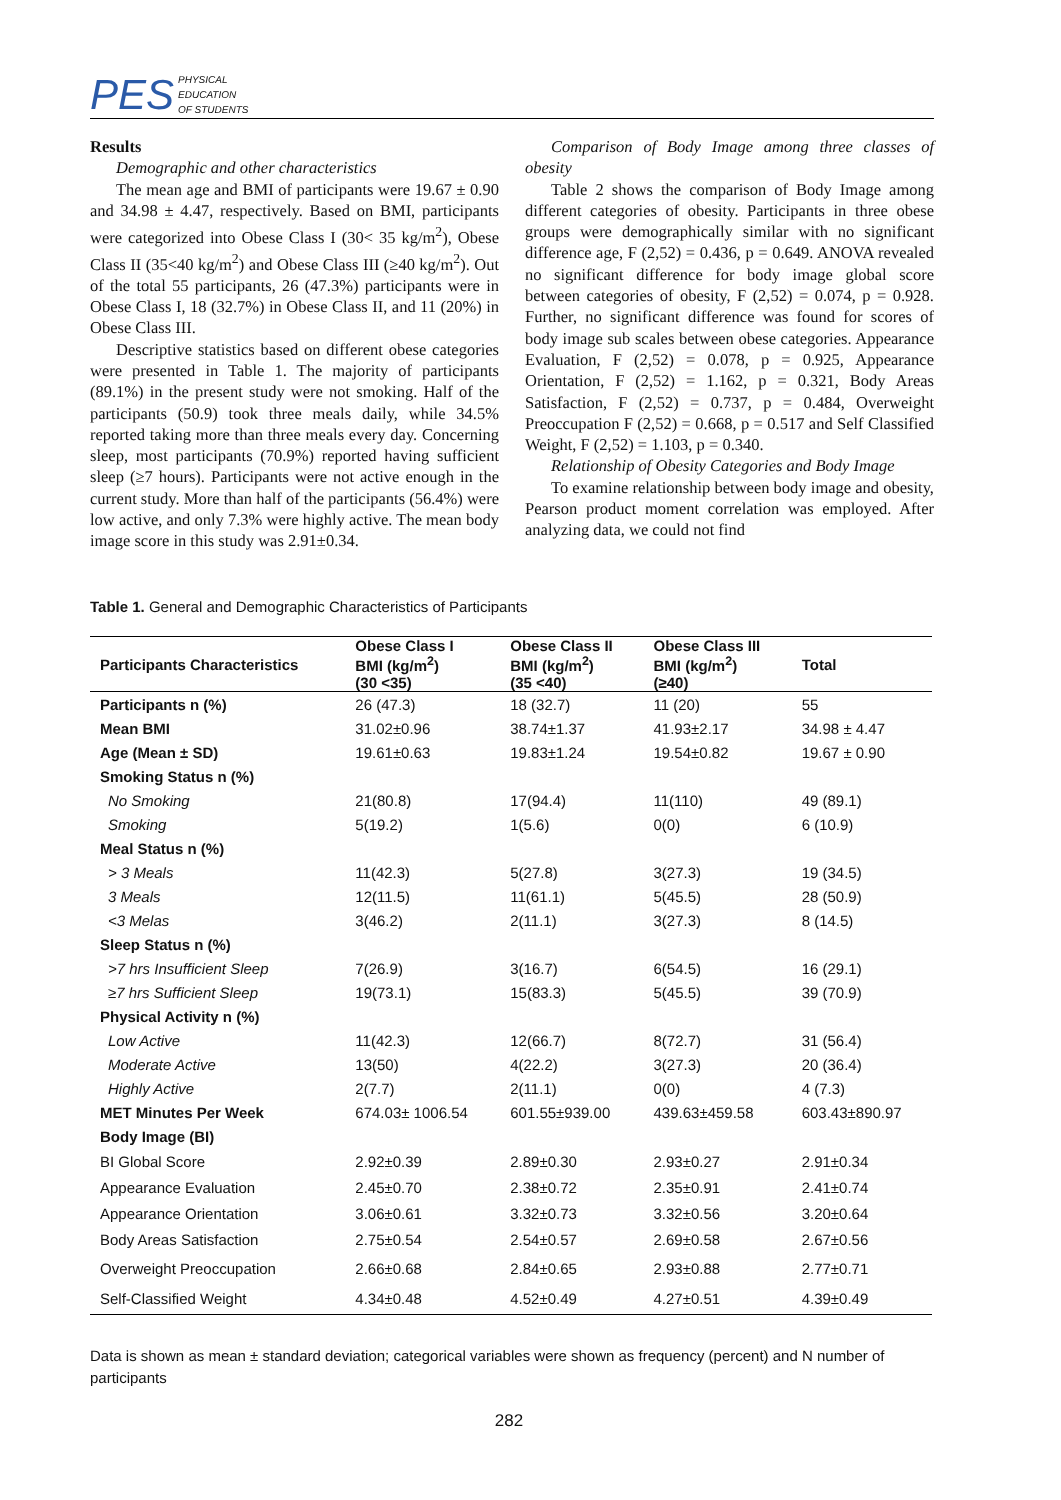PES PHYSICAL
EDUCATION
OF STUDENTS
Results
Demographic and other characteristics
The mean age and BMI of participants were 19.67 ± 0.90 and 34.98 ± 4.47, respectively. Based on BMI, participants were categorized into Obese Class I (30< 35 kg/m<sup>2</sup>), Obese Class II (35<40 kg/m<sup>2</sup>) and Obese Class III (≥40 kg/m<sup>2</sup>). Out of the total 55 participants, 26 (47.3%) participants were in Obese Class I, 18 (32.7%) in Obese Class II, and 11 (20%) in Obese Class III.
Descriptive statistics based on different obese categories were presented in Table 1. The majority of participants (89.1%) in the present study were not smoking. Half of the participants (50.9) took three meals daily, while 34.5% reported taking more than three meals every day. Concerning sleep, most participants (70.9%) reported having sufficient sleep (≥7 hours). Participants were not active enough in the current study. More than half of the participants (56.4%) were low active, and only 7.3% were highly active. The mean body image score in this study was 2.91±0.34.
Comparison of Body Image among three classes of obesity
Table 2 shows the comparison of Body Image among different categories of obesity. Participants in three obese groups were demographically similar with no significant difference age, F (2,52) = 0.436, p = 0.649. ANOVA revealed no significant difference for body image global score between categories of obesity, F (2,52) = 0.074, p = 0.928. Further, no significant difference was found for scores of body image sub scales between obese categories. Appearance Evaluation, F (2,52) = 0.078, p = 0.925, Appearance Orientation, F (2,52) = 1.162, p = 0.321, Body Areas Satisfaction, F (2,52) = 0.737, p = 0.484, Overweight Preoccupation F (2,52) = 0.668, p = 0.517 and Self Classified Weight, F (2,52) = 1.103, p = 0.340.
Relationship of Obesity Categories and Body Image
To examine relationship between body image and obesity, Pearson product moment correlation was employed. After analyzing data, we could not find
Table 1. General and Demographic Characteristics of Participants
| Participants Characteristics | Obese Class I BMI (kg/m<sup>2</sup>) (30 <35) | Obese Class II BMI (kg/m<sup>2</sup>) (35 <40) | Obese Class III BMI (kg/m<sup>2</sup>) (≥40) | Total |
| --- | --- | --- | --- | --- |
| Participants n (%) | 26 (47.3) | 18 (32.7) | 11 (20) | 55 |
| Mean BMI | 31.02±0.96 | 38.74±1.37 | 41.93±2.17 | 34.98 ± 4.47 |
| Age (Mean ± SD) | 19.61±0.63 | 19.83±1.24 | 19.54±0.82 | 19.67 ± 0.90 |
| Smoking Status n (%) | | | | |
| No Smoking | 21(80.8) | 17(94.4) | 11(110) | 49 (89.1) |
| Smoking | 5(19.2) | 1(5.6) | 0(0) | 6 (10.9) |
| Meal Status n (%) | | | | |
| > 3 Meals | 11(42.3) | 5(27.8) | 3(27.3) | 19 (34.5) |
| 3 Meals | 12(11.5) | 11(61.1) | 5(45.5) | 28 (50.9) |
| <3 Melas | 3(46.2) | 2(11.1) | 3(27.3) | 8 (14.5) |
| Sleep Status n (%) | | | | |
| >7 hrs Insufficient Sleep | 7(26.9) | 3(16.7) | 6(54.5) | 16 (29.1) |
| ≥7 hrs Sufficient Sleep | 19(73.1) | 15(83.3) | 5(45.5) | 39 (70.9) |
| Physical Activity n (%) | | | | |
| Low Active | 11(42.3) | 12(66.7) | 8(72.7) | 31 (56.4) |
| Moderate Active | 13(50) | 4(22.2) | 3(27.3) | 20 (36.4) |
| Highly Active | 2(7.7) | 2(11.1) | 0(0) | 4 (7.3) |
| MET Minutes Per Week | 674.03± 1006.54 | 601.55±939.00 | 439.63±459.58 | 603.43±890.97 |
| Body Image (BI) | | | | |
| BI Global Score | 2.92±0.39 | 2.89±0.30 | 2.93±0.27 | 2.91±0.34 |
| Appearance Evaluation | 2.45±0.70 | 2.38±0.72 | 2.35±0.91 | 2.41±0.74 |
| Appearance Orientation | 3.06±0.61 | 3.32±0.73 | 3.32±0.56 | 3.20±0.64 |
| Body Areas Satisfaction | 2.75±0.54 | 2.54±0.57 | 2.69±0.58 | 2.67±0.56 |
| Overweight Preoccupation | 2.66±0.68 | 2.84±0.65 | 2.93±0.88 | 2.77±0.71 |
| Self-Classified Weight | 4.34±0.48 | 4.52±0.49 | 4.27±0.51 | 4.39±0.49 |
Data is shown as mean ± standard deviation; categorical variables were shown as frequency (percent) and N number of participants
282